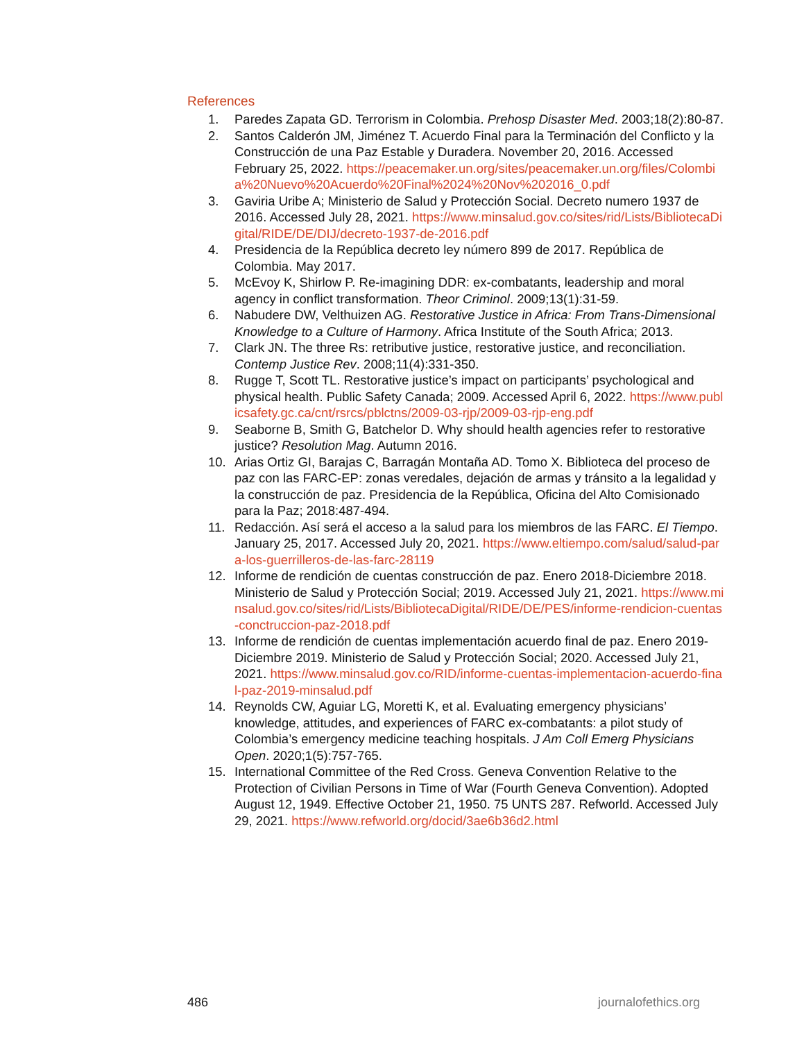References
1. Paredes Zapata GD. Terrorism in Colombia. Prehosp Disaster Med. 2003;18(2):80-87.
2. Santos Calderón JM, Jiménez T. Acuerdo Final para la Terminación del Conflicto y la Construcción de una Paz Estable y Duradera. November 20, 2016. Accessed February 25, 2022. https://peacemaker.un.org/sites/peacemaker.un.org/files/Colombia%20Nuevo%20Acuerdo%20Final%2024%20Nov%202016_0.pdf
3. Gaviria Uribe A; Ministerio de Salud y Protección Social. Decreto numero 1937 de 2016. Accessed July 28, 2021. https://www.minsalud.gov.co/sites/rid/Lists/BibliotecaDigital/RIDE/DE/DIJ/decreto-1937-de-2016.pdf
4. Presidencia de la República decreto ley número 899 de 2017. República de Colombia. May 2017.
5. McEvoy K, Shirlow P. Re-imagining DDR: ex-combatants, leadership and moral agency in conflict transformation. Theor Criminol. 2009;13(1):31-59.
6. Nabudere DW, Velthuizen AG. Restorative Justice in Africa: From Trans-Dimensional Knowledge to a Culture of Harmony. Africa Institute of the South Africa; 2013.
7. Clark JN. The three Rs: retributive justice, restorative justice, and reconciliation. Contemp Justice Rev. 2008;11(4):331-350.
8. Rugge T, Scott TL. Restorative justice’s impact on participants’ psychological and physical health. Public Safety Canada; 2009. Accessed April 6, 2022. https://www.publicsafety.gc.ca/cnt/rsrcs/pblctns/2009-03-rjp/2009-03-rjp-eng.pdf
9. Seaborne B, Smith G, Batchelor D. Why should health agencies refer to restorative justice? Resolution Mag. Autumn 2016.
10. Arias Ortiz GI, Barajas C, Barragán Montaña AD. Tomo X. Biblioteca del proceso de paz con las FARC-EP: zonas veredales, dejación de armas y tránsito a la legalidad y la construcción de paz. Presidencia de la República, Oficina del Alto Comisionado para la Paz; 2018:487-494.
11. Redacción. Así será el acceso a la salud para los miembros de las FARC. El Tiempo. January 25, 2017. Accessed July 20, 2021. https://www.eltiempo.com/salud/salud-para-los-guerrilleros-de-las-farc-28119
12. Informe de rendición de cuentas construcción de paz. Enero 2018-Diciembre 2018. Ministerio de Salud y Protección Social; 2019. Accessed July 21, 2021. https://www.minsalud.gov.co/sites/rid/Lists/BibliotecaDigital/RIDE/DE/PES/informe-rendicion-cuentas-conctruccion-paz-2018.pdf
13. Informe de rendición de cuentas implementación acuerdo final de paz. Enero 2019- Diciembre 2019. Ministerio de Salud y Protección Social; 2020. Accessed July 21, 2021. https://www.minsalud.gov.co/RID/informe-cuentas-implementacion-acuerdo-final-paz-2019-minsalud.pdf
14. Reynolds CW, Aguiar LG, Moretti K, et al. Evaluating emergency physicians’ knowledge, attitudes, and experiences of FARC ex-combatants: a pilot study of Colombia’s emergency medicine teaching hospitals. J Am Coll Emerg Physicians Open. 2020;1(5):757-765.
15. International Committee of the Red Cross. Geneva Convention Relative to the Protection of Civilian Persons in Time of War (Fourth Geneva Convention). Adopted August 12, 1949. Effective October 21, 1950. 75 UNTS 287. Refworld. Accessed July 29, 2021. https://www.refworld.org/docid/3ae6b36d2.html
486 journalofethics.org